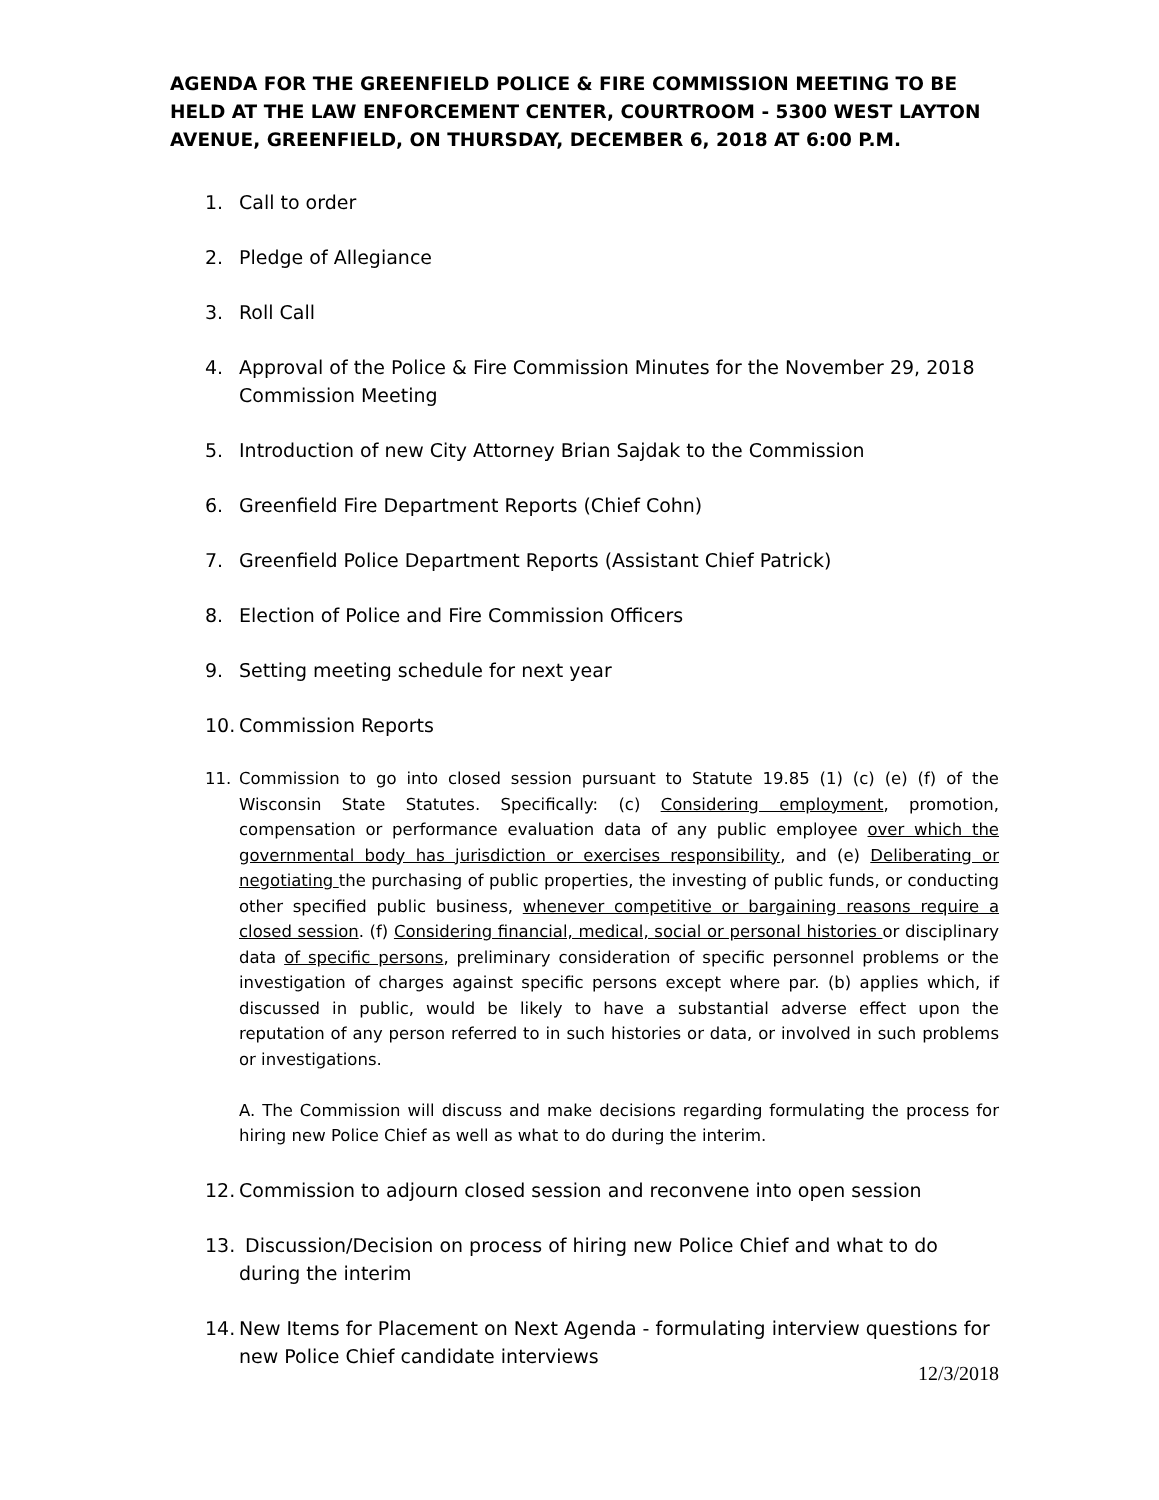AGENDA FOR THE GREENFIELD POLICE & FIRE COMMISSION MEETING TO BE HELD AT THE LAW ENFORCEMENT CENTER, COURTROOM - 5300 WEST LAYTON AVENUE, GREENFIELD, ON THURSDAY, DECEMBER 6, 2018 AT 6:00 P.M.
1. Call to order
2. Pledge of Allegiance
3. Roll Call
4. Approval of the Police & Fire Commission Minutes for the November 29, 2018 Commission Meeting
5. Introduction of new City Attorney Brian Sajdak to the Commission
6. Greenfield Fire Department Reports (Chief Cohn)
7. Greenfield Police Department Reports (Assistant Chief Patrick)
8. Election of Police and Fire Commission Officers
9. Setting meeting schedule for next year
10. Commission Reports
11. Commission to go into closed session pursuant to Statute 19.85 (1) (c) (e) (f) of the Wisconsin State Statutes. Specifically: (c) Considering employment, promotion, compensation or performance evaluation data of any public employee over which the governmental body has jurisdiction or exercises responsibility, and (e) Deliberating or negotiating the purchasing of public properties, the investing of public funds, or conducting other specified public business, whenever competitive or bargaining reasons require a closed session. (f) Considering financial, medical, social or personal histories or disciplinary data of specific persons, preliminary consideration of specific personnel problems or the investigation of charges against specific persons except where par. (b) applies which, if discussed in public, would be likely to have a substantial adverse effect upon the reputation of any person referred to in such histories or data, or involved in such problems or investigations.
A. The Commission will discuss and make decisions regarding formulating the process for hiring new Police Chief as well as what to do during the interim.
12. Commission to adjourn closed session and reconvene into open session
13. Discussion/Decision on process of hiring new Police Chief and what to do during the interim
14. New Items for Placement on Next Agenda - formulating interview questions for new Police Chief candidate interviews
12/3/2018